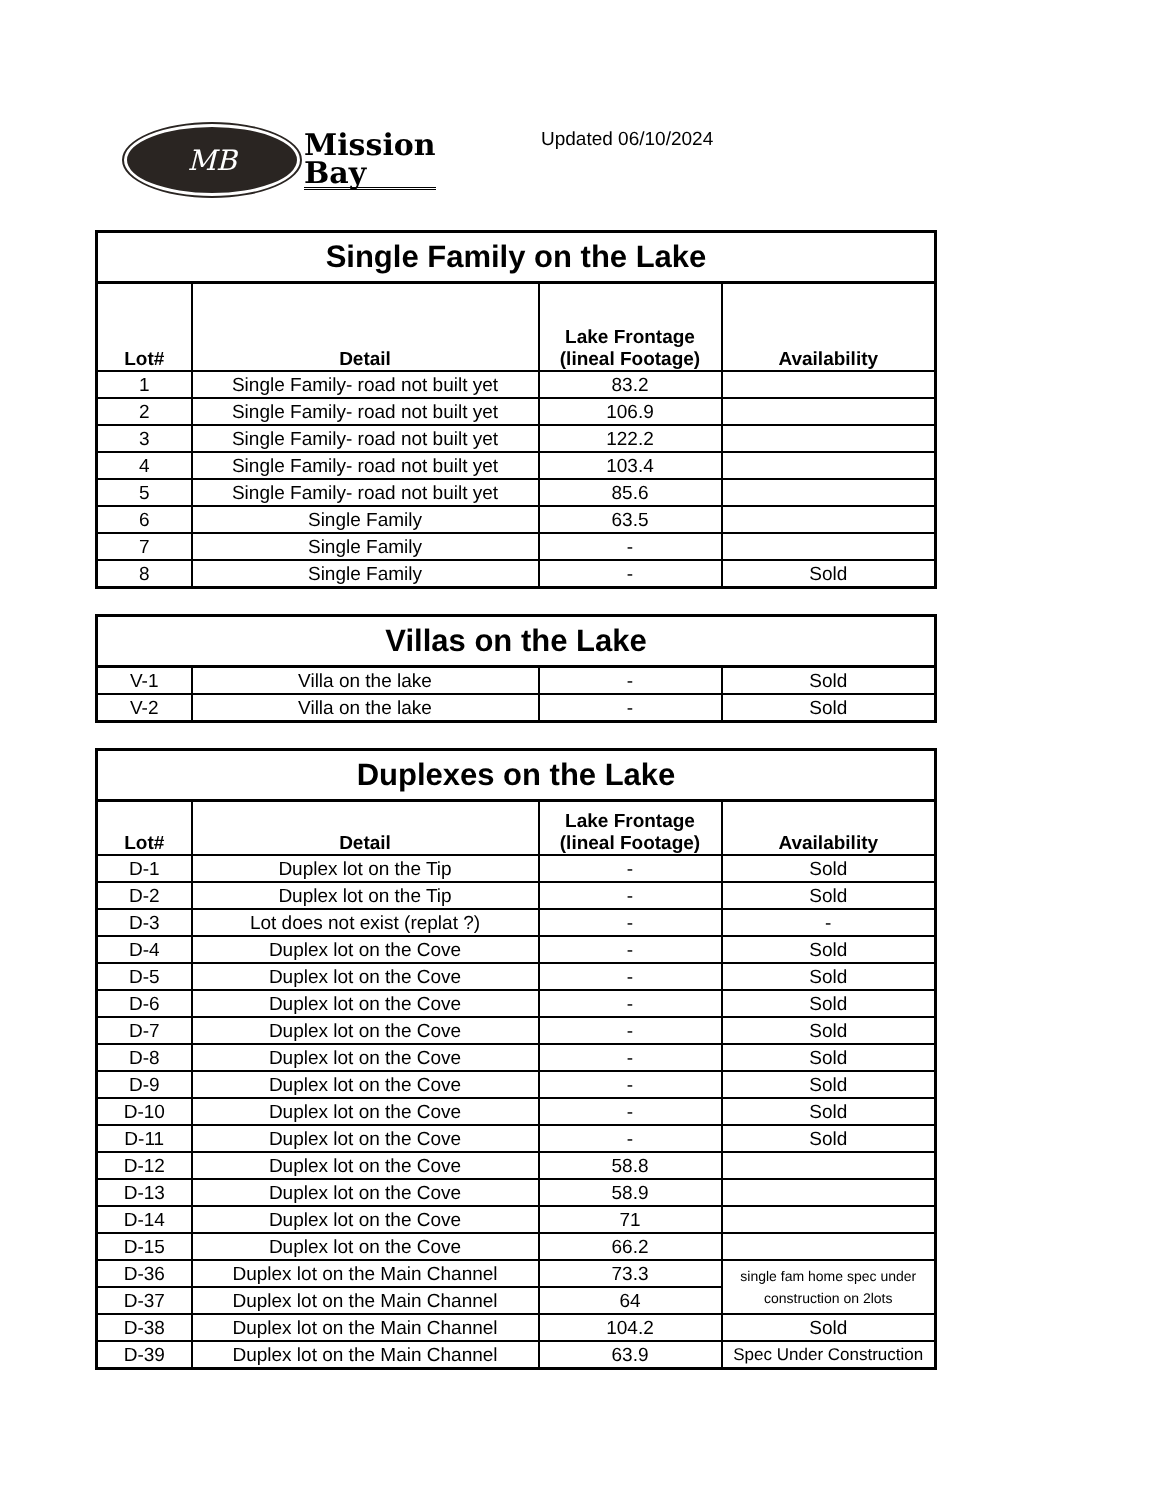MB
Mission
Bay
Updated 06/10/2024
| Single Family on the Lake | | | |
| --- | --- | --- | --- |
| Lot# | Detail | Lake Frontage (lineal Footage) | Availability |
| 1 | Single Family- road not built yet | 83.2 | |
| 2 | Single Family- road not built yet | 106.9 | |
| 3 | Single Family- road not built yet | 122.2 | |
| 4 | Single Family- road not built yet | 103.4 | |
| 5 | Single Family- road not built yet | 85.6 | |
| 6 | Single Family | 63.5 | |
| 7 | Single Family | - | |
| 8 | Single Family | - | Sold |
| Villas on the Lake | | | |
| --- | --- | --- | --- |
| V-1 | Villa on the lake | - | Sold |
| V-2 | Villa on the lake | - | Sold |
| Duplexes on the Lake | | | |
| --- | --- | --- | --- |
| Lot# | Detail | Lake Frontage (lineal Footage) | Availability |
| D-1 | Duplex lot on the Tip | - | Sold |
| D-2 | Duplex lot on the Tip | - | Sold |
| D-3 | Lot does not exist (replat ?) | - | - |
| D-4 | Duplex lot on the Cove | - | Sold |
| D-5 | Duplex lot on the Cove | - | Sold |
| D-6 | Duplex lot on the Cove | - | Sold |
| D-7 | Duplex lot on the Cove | - | Sold |
| D-8 | Duplex lot on the Cove | - | Sold |
| D-9 | Duplex lot on the Cove | - | Sold |
| D-10 | Duplex lot on the Cove | - | Sold |
| D-11 | Duplex lot on the Cove | - | Sold |
| D-12 | Duplex lot on the Cove | 58.8 | |
| D-13 | Duplex lot on the Cove | 58.9 | |
| D-14 | Duplex lot on the Cove | 71 | |
| D-15 | Duplex lot on the Cove | 66.2 | |
| D-36 | Duplex lot on the Main Channel | 73.3 | single fam home spec under construction on 2lots |
| D-37 | Duplex lot on the Main Channel | 64 | |
| D-38 | Duplex lot on the Main Channel | 104.2 | Sold |
| D-39 | Duplex lot on the Main Channel | 63.9 | Spec Under Construction |